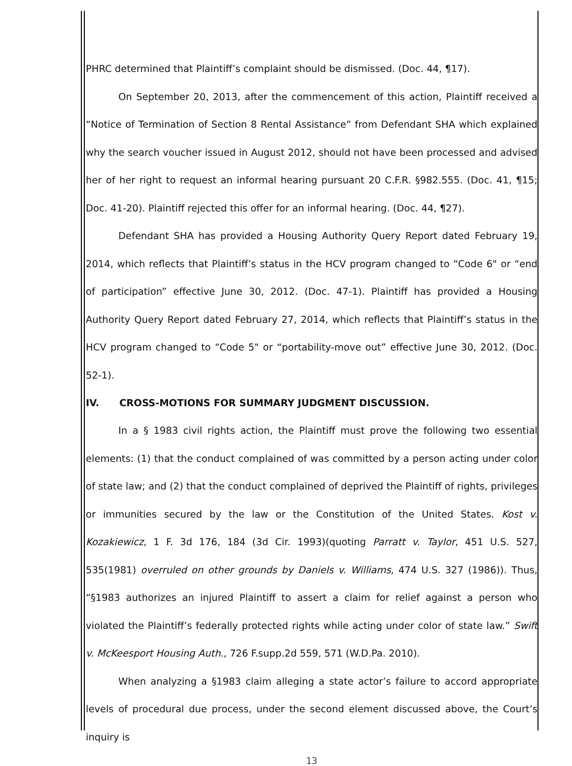PHRC determined that Plaintiff’s complaint should be dismissed. (Doc. 44, ¶17).
On September 20, 2013, after the commencement of this action, Plaintiff received a “Notice of Termination of Section 8 Rental Assistance” from Defendant SHA which explained why the search voucher issued in August 2012, should not have been processed and advised her of her right to request an informal hearing pursuant 20 C.F.R. §982.555. (Doc. 41, ¶15; Doc. 41-20). Plaintiff rejected this offer for an informal hearing. (Doc. 44, ¶27).
Defendant SHA has provided a Housing Authority Query Report dated February 19, 2014, which reflects that Plaintiff’s status in the HCV program changed to “Code 6" or “end of participation” effective June 30, 2012. (Doc. 47-1). Plaintiff has provided a Housing Authority Query Report dated February 27, 2014, which reflects that Plaintiff’s status in the HCV program changed to “Code 5" or “portability-move out” effective June 30, 2012. (Doc. 52-1).
IV. CROSS-MOTIONS FOR SUMMARY JUDGMENT DISCUSSION.
In a § 1983 civil rights action, the Plaintiff must prove the following two essential elements: (1) that the conduct complained of was committed by a person acting under color of state law; and (2) that the conduct complained of deprived the Plaintiff of rights, privileges or immunities secured by the law or the Constitution of the United States. Kost v. Kozakiewicz, 1 F. 3d 176, 184 (3d Cir. 1993)(quoting Parratt v. Taylor, 451 U.S. 527, 535(1981) overruled on other grounds by Daniels v. Williams, 474 U.S. 327 (1986)). Thus, “§1983 authorizes an injured Plaintiff to assert a claim for relief against a person who violated the Plaintiff’s federally protected rights while acting under color of state law.” Swift v. McKeesport Housing Auth., 726 F.supp.2d 559, 571 (W.D.Pa. 2010).
When analyzing a §1983 claim alleging a state actor’s failure to accord appropriate levels of procedural due process, under the second element discussed above, the Court’s inquiry is
13